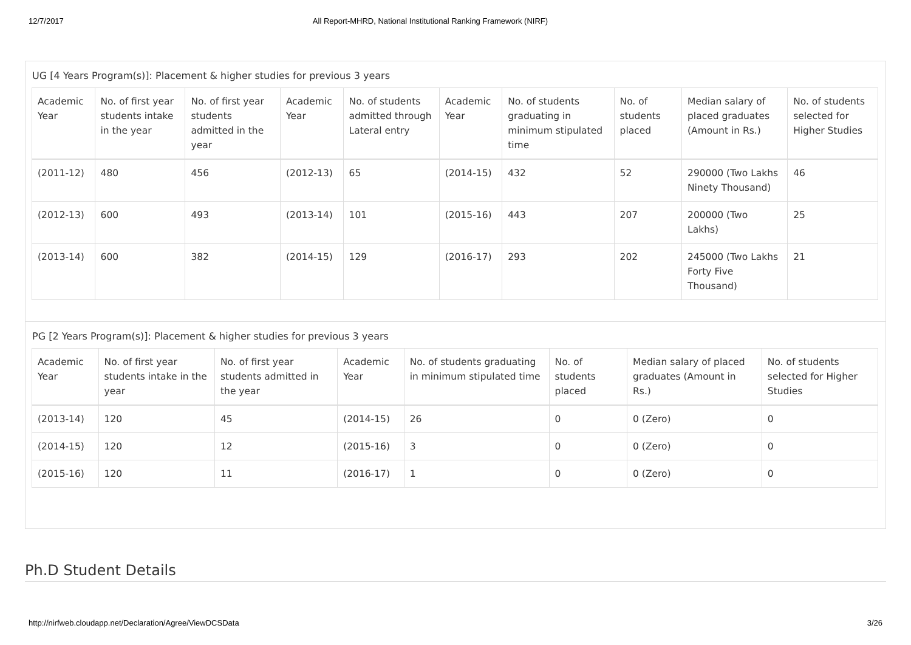12/7/2017 All Report-MHRD, National Institutional Ranking Framework (NIRF)
UG [4 Years Program(s)]: Placement & higher studies for previous 3 years
| Academic Year | No. of first year students intake in the year | No. of first year students admitted in the year | Academic Year | No. of students admitted through Lateral entry | Academic Year | No. of students graduating in minimum stipulated time | No. of students placed | Median salary of placed graduates (Amount in Rs.) | No. of students selected for Higher Studies |
| --- | --- | --- | --- | --- | --- | --- | --- | --- | --- |
| (2011-12) | 480 | 456 | (2012-13) | 65 | (2014-15) | 432 | 52 | 290000 (Two Lakhs Ninety Thousand) | 46 |
| (2012-13) | 600 | 493 | (2013-14) | 101 | (2015-16) | 443 | 207 | 200000 (Two Lakhs) | 25 |
| (2013-14) | 600 | 382 | (2014-15) | 129 | (2016-17) | 293 | 202 | 245000 (Two Lakhs Forty Five Thousand) | 21 |
PG [2 Years Program(s)]: Placement & higher studies for previous 3 years
| Academic Year | No. of first year students intake in the year | No. of first year students admitted in the year | Academic Year | No. of students graduating in minimum stipulated time | No. of students placed | Median salary of placed graduates (Amount in Rs.) | No. of students selected for Higher Studies |
| --- | --- | --- | --- | --- | --- | --- | --- |
| (2013-14) | 120 | 45 | (2014-15) | 26 | 0 | 0 (Zero) | 0 |
| (2014-15) | 120 | 12 | (2015-16) | 3 | 0 | 0 (Zero) | 0 |
| (2015-16) | 120 | 11 | (2016-17) | 1 | 0 | 0 (Zero) | 0 |
Ph.D Student Details
http://nirfweb.cloudapp.net/Declaration/Agree/ViewDCSData 3/26